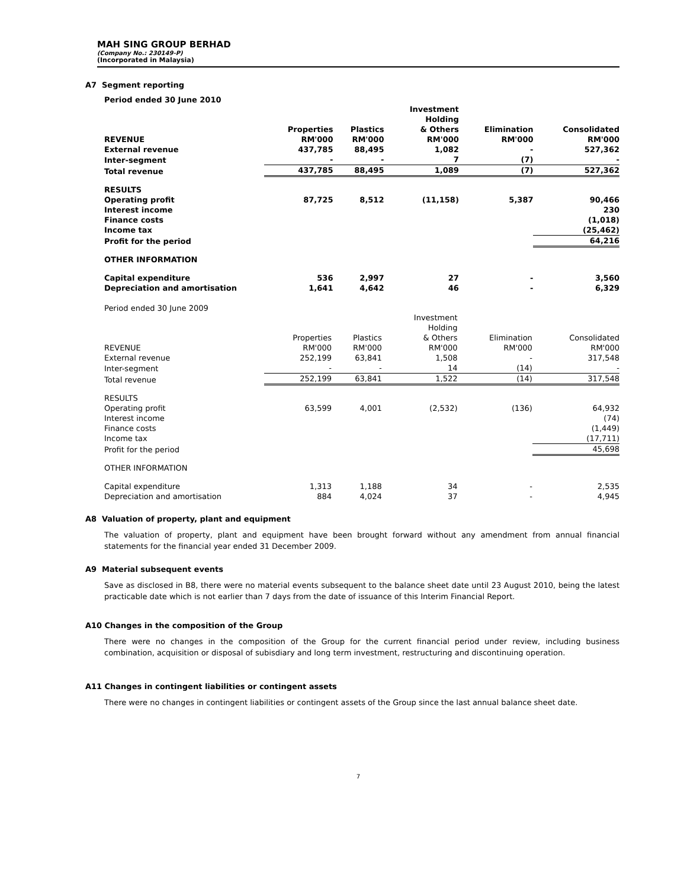MAH SING GROUP BERHAD
(Company No.: 230149-P)
(Incorporated in Malaysia)
A7 Segment reporting
Period ended 30 June 2010
| | Properties | Plastics | Investment Holding & Others | Elimination | Consolidated |
| --- | --- | --- | --- | --- | --- |
| REVENUE | RM'000 | RM'000 | RM'000 | RM'000 | RM'000 |
| External revenue | 437,785 | 88,495 | 1,082 | - | 527,362 |
| Inter-segment | - | - | 7 | (7) | - |
| Total revenue | 437,785 | 88,495 | 1,089 | (7) | 527,362 |
| RESULTS | | | | | |
| Operating profit | 87,725 | 8,512 | (11,158) | 5,387 | 90,466 |
| Interest income | | | | | 230 |
| Finance costs | | | | | (1,018) |
| Income tax | | | | | (25,462) |
| Profit for the period | | | | | 64,216 |
| OTHER INFORMATION | | | | | |
| Capital expenditure | 536 | 2,997 | 27 | - | 3,560 |
| Depreciation and amortisation | 1,641 | 4,642 | 46 | - | 6,329 |
Period ended 30 June 2009
| | Properties | Plastics | Investment Holding & Others | Elimination | Consolidated |
| --- | --- | --- | --- | --- | --- |
| REVENUE | RM'000 | RM'000 | RM'000 | RM'000 | RM'000 |
| External revenue | 252,199 | 63,841 | 1,508 | - | 317,548 |
| Inter-segment | - | - | 14 | (14) | - |
| Total revenue | 252,199 | 63,841 | 1,522 | (14) | 317,548 |
| RESULTS | | | | | |
| Operating profit | 63,599 | 4,001 | (2,532) | (136) | 64,932 |
| Interest income | | | | | (74) |
| Finance costs | | | | | (1,449) |
| Income tax | | | | | (17,711) |
| Profit for the period | | | | | 45,698 |
| OTHER INFORMATION | | | | | |
| Capital expenditure | 1,313 | 1,188 | 34 | - | 2,535 |
| Depreciation and amortisation | 884 | 4,024 | 37 | - | 4,945 |
A8 Valuation of property, plant and equipment
The valuation of property, plant and equipment have been brought forward without any amendment from annual financial statements for the financial year ended 31 December 2009.
A9 Material subsequent events
Save as disclosed in B8, there were no material events subsequent to the balance sheet date until 23 August 2010, being the latest practicable date which is not earlier than 7 days from the date of issuance of this Interim Financial Report.
A10 Changes in the composition of the Group
There were no changes in the composition of the Group for the current financial period under review, including business combination, acquisition or disposal of subisdiary and long term investment, restructuring and discontinuing operation.
A11 Changes in contingent liabilities or contingent assets
There were no changes in contingent liabilities or contingent assets of the Group since the last annual balance sheet date.
7